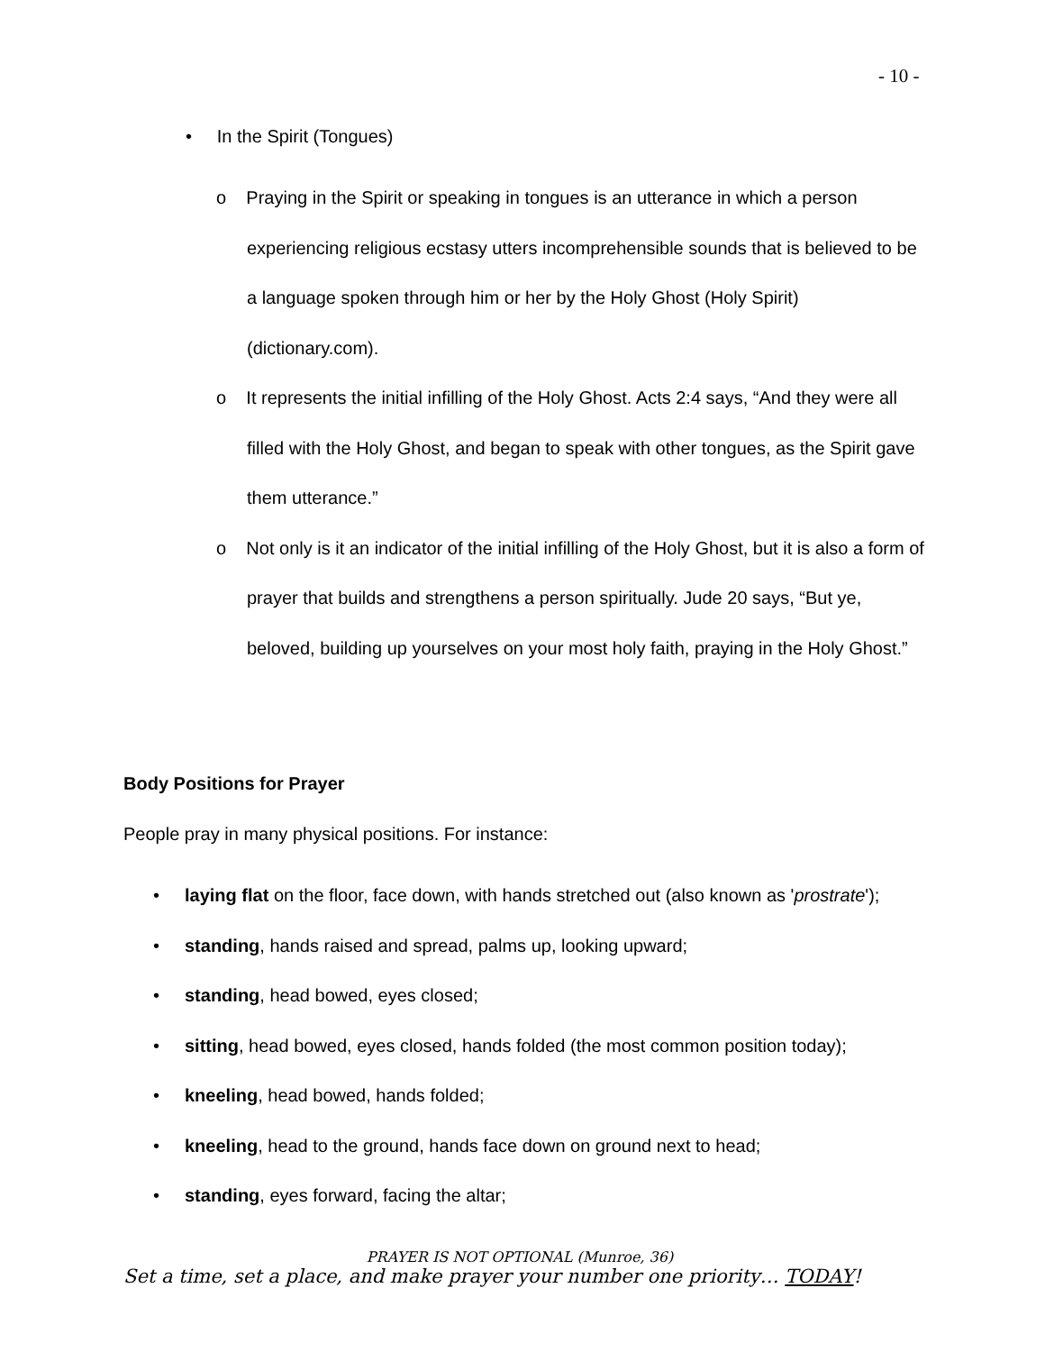- 10 -
• In the Spirit (Tongues)
o Praying in the Spirit or speaking in tongues is an utterance in which a person experiencing religious ecstasy utters incomprehensible sounds that is believed to be a language spoken through him or her by the Holy Ghost (Holy Spirit) (dictionary.com).
o It represents the initial infilling of the Holy Ghost. Acts 2:4 says, “And they were all filled with the Holy Ghost, and began to speak with other tongues, as the Spirit gave them utterance.”
o Not only is it an indicator of the initial infilling of the Holy Ghost, but it is also a form of prayer that builds and strengthens a person spiritually. Jude 20 says, “But ye, beloved, building up yourselves on your most holy faith, praying in the Holy Ghost.”
Body Positions for Prayer
People pray in many physical positions. For instance:
• laying flat on the floor, face down, with hands stretched out (also known as 'prostrate');
• standing, hands raised and spread, palms up, looking upward;
• standing, head bowed, eyes closed;
• sitting, head bowed, eyes closed, hands folded (the most common position today);
• kneeling, head bowed, hands folded;
• kneeling, head to the ground, hands face down on ground next to head;
• standing, eyes forward, facing the altar;
PRAYER IS NOT OPTIONAL (Munroe, 36)
Set a time, set a place, and make prayer your number one priority… TODAY!